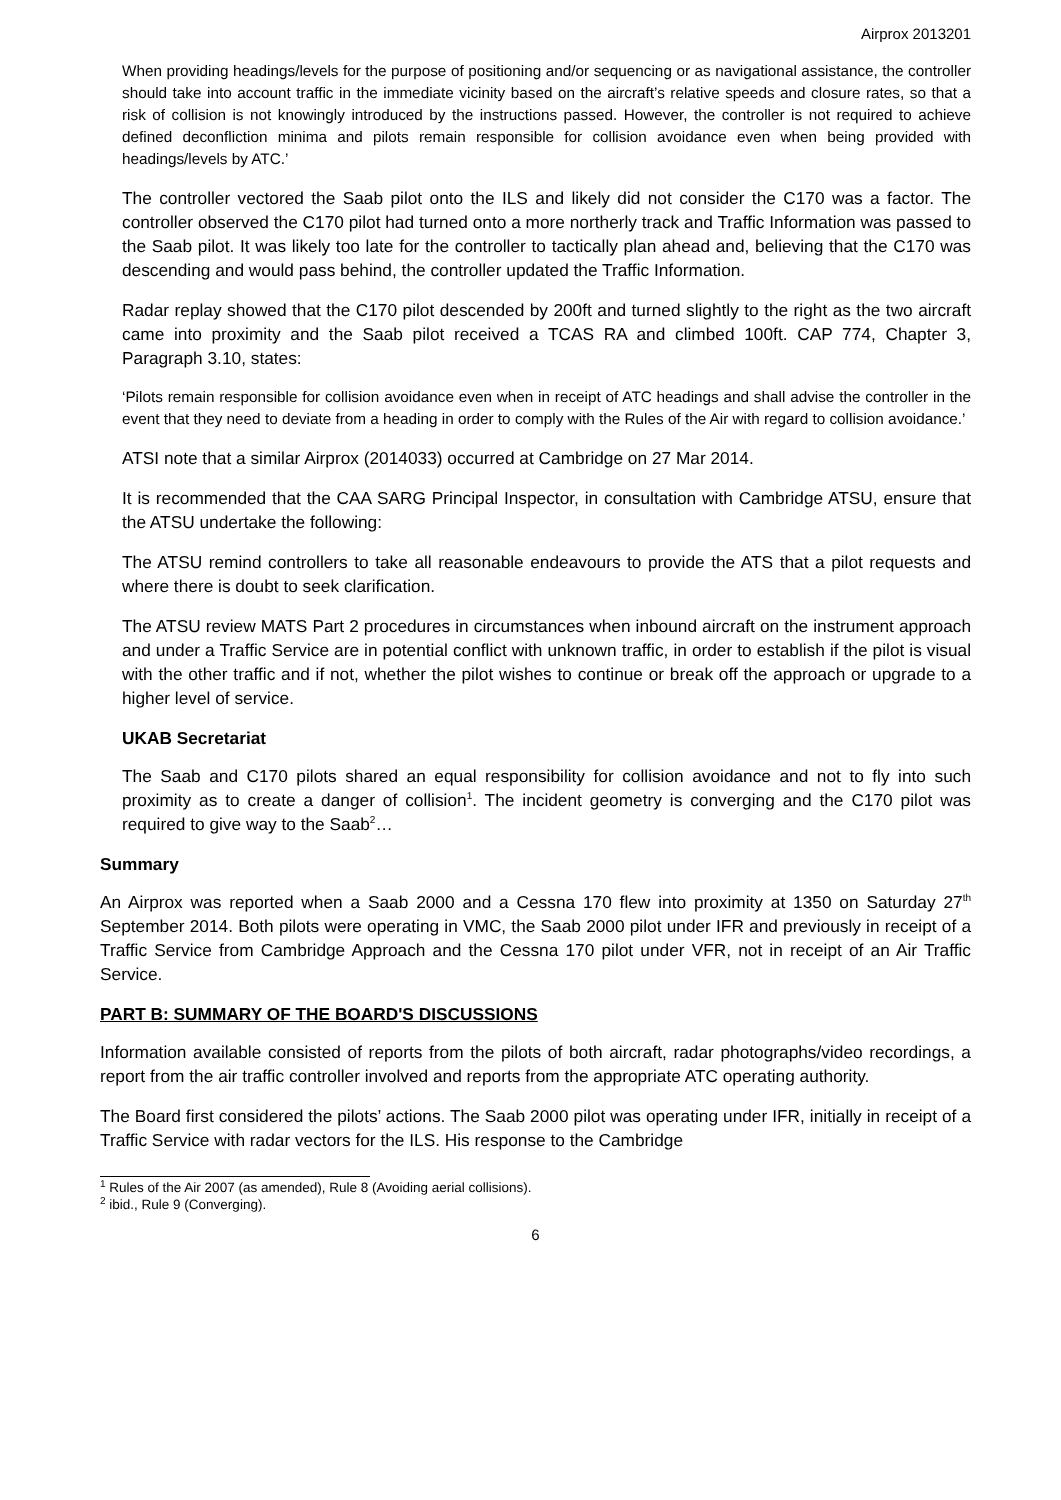Airprox 2013201
When providing headings/levels for the purpose of positioning and/or sequencing or as navigational assistance, the controller should take into account traffic in the immediate vicinity based on the aircraft’s relative speeds and closure rates, so that a risk of collision is not knowingly introduced by the instructions passed. However, the controller is not required to achieve defined deconfliction minima and pilots remain responsible for collision avoidance even when being provided with headings/levels by ATC.’
The controller vectored the Saab pilot onto the ILS and likely did not consider the C170 was a factor. The controller observed the C170 pilot had turned onto a more northerly track and Traffic Information was passed to the Saab pilot. It was likely too late for the controller to tactically plan ahead and, believing that the C170 was descending and would pass behind, the controller updated the Traffic Information.
Radar replay showed that the C170 pilot descended by 200ft and turned slightly to the right as the two aircraft came into proximity and the Saab pilot received a TCAS RA and climbed 100ft. CAP 774, Chapter 3, Paragraph 3.10, states:
‘Pilots remain responsible for collision avoidance even when in receipt of ATC headings and shall advise the controller in the event that they need to deviate from a heading in order to comply with the Rules of the Air with regard to collision avoidance.’
ATSI note that a similar Airprox (2014033) occurred at Cambridge on 27 Mar 2014.
It is recommended that the CAA SARG Principal Inspector, in consultation with Cambridge ATSU, ensure that the ATSU undertake the following:
The ATSU remind controllers to take all reasonable endeavours to provide the ATS that a pilot requests and where there is doubt to seek clarification.
The ATSU review MATS Part 2 procedures in circumstances when inbound aircraft on the instrument approach and under a Traffic Service are in potential conflict with unknown traffic, in order to establish if the pilot is visual with the other traffic and if not, whether the pilot wishes to continue or break off the approach or upgrade to a higher level of service.
UKAB Secretariat
The Saab and C170 pilots shared an equal responsibility for collision avoidance and not to fly into such proximity as to create a danger of collision<sup>1</sup>. The incident geometry is converging and the C170 pilot was required to give way to the Saab<sup>2</sup>…
Summary
An Airprox was reported when a Saab 2000 and a Cessna 170 flew into proximity at 1350 on Saturday 27<sup>th</sup> September 2014. Both pilots were operating in VMC, the Saab 2000 pilot under IFR and previously in receipt of a Traffic Service from Cambridge Approach and the Cessna 170 pilot under VFR, not in receipt of an Air Traffic Service.
PART B: SUMMARY OF THE BOARD'S DISCUSSIONS
Information available consisted of reports from the pilots of both aircraft, radar photographs/video recordings, a report from the air traffic controller involved and reports from the appropriate ATC operating authority.
The Board first considered the pilots’ actions. The Saab 2000 pilot was operating under IFR, initially in receipt of a Traffic Service with radar vectors for the ILS. His response to the Cambridge
<sup>1</sup> Rules of the Air 2007 (as amended), Rule 8 (Avoiding aerial collisions).
<sup>2</sup> ibid., Rule 9 (Converging).
6